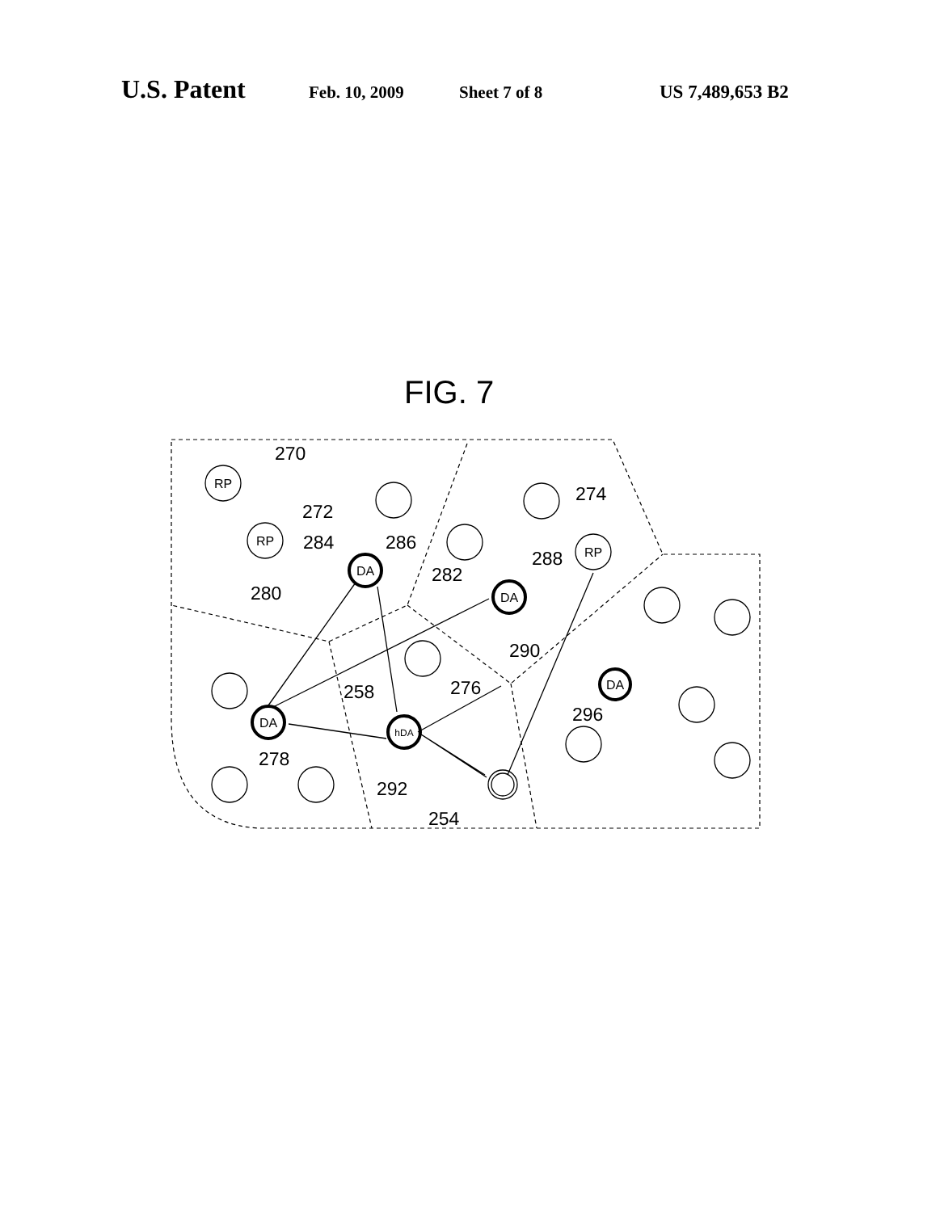U.S. Patent Feb. 10, 2009 Sheet 7 of 8 US 7,489,653 B2
FIG. 7
RP
RP
RP
DA
DA
DA
hDA
DA
270
272
274
284
286
288
282
280
290
258
276
296
278
292
254